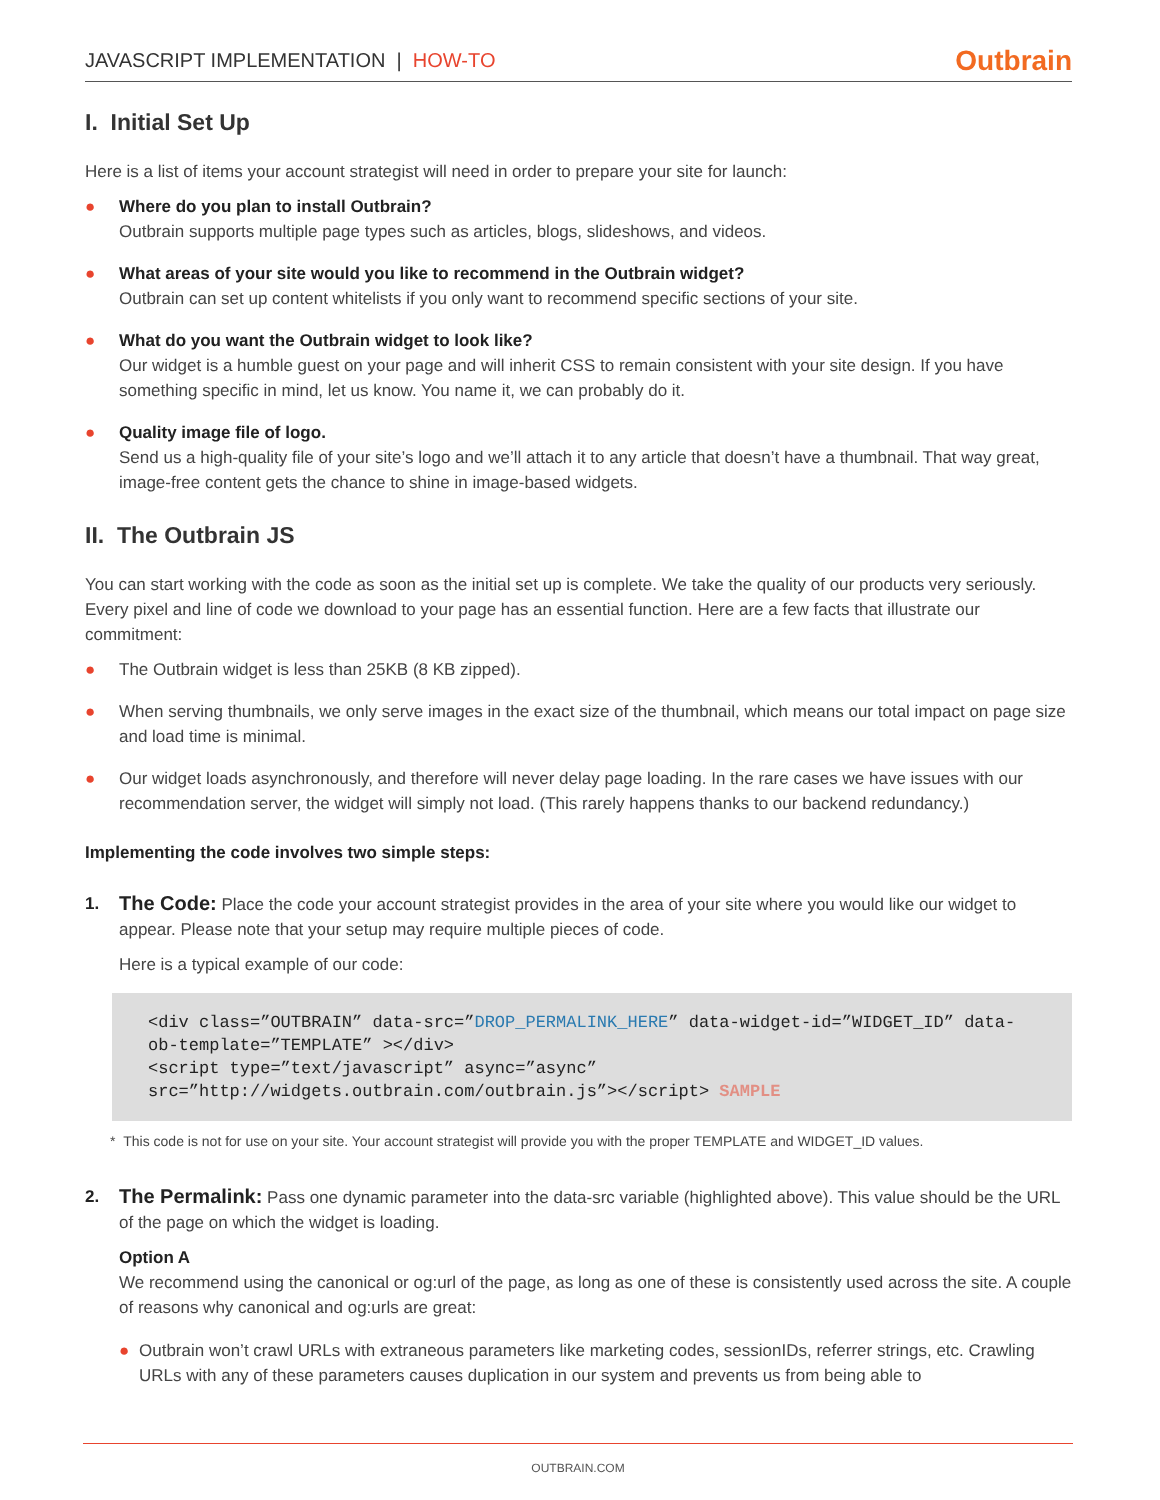JAVASCRIPT IMPLEMENTATION | HOW-TO
Outbrain
I. Initial Set Up
Here is a list of items your account strategist will need in order to prepare your site for launch:
● Where do you plan to install Outbrain?
Outbrain supports multiple page types such as articles, blogs, slideshows, and videos.
● What areas of your site would you like to recommend in the Outbrain widget?
Outbrain can set up content whitelists if you only want to recommend specific sections of your site.
● What do you want the Outbrain widget to look like?
Our widget is a humble guest on your page and will inherit CSS to remain consistent with your site design. If you have something specific in mind, let us know. You name it, we can probably do it.
● Quality image file of logo.
Send us a high-quality file of your site’s logo and we’ll attach it to any article that doesn’t have a thumbnail. That way great, image-free content gets the chance to shine in image-based widgets.
II. The Outbrain JS
You can start working with the code as soon as the initial set up is complete. We take the quality of our products very seriously. Every pixel and line of code we download to your page has an essential function. Here are a few facts that illustrate our commitment:
● The Outbrain widget is less than 25KB (8 KB zipped).
● When serving thumbnails, we only serve images in the exact size of the thumbnail, which means our total impact on page size and load time is minimal.
● Our widget loads asynchronously, and therefore will never delay page loading. In the rare cases we have issues with our recommendation server, the widget will simply not load. (This rarely happens thanks to our backend redundancy.)
Implementing the code involves two simple steps:
1. The Code: Place the code your account strategist provides in the area of your site where you would like our widget to appear. Please note that your setup may require multiple pieces of code.
Here is a typical example of our code:
<div class=”OUTBRAIN” data-src=”DROP_PERMALINK_HERE” data-widget-id=”WIDGET_ID” data-ob-template=”TEMPLATE” ></div>
<script type=”text/javascript” async=”async” src=”http://widgets.outbrain.com/outbrain.js”></script> SAMPLE
* This code is not for use on your site. Your account strategist will provide you with the proper TEMPLATE and WIDGET_ID values.
2. The Permalink: Pass one dynamic parameter into the data-src variable (highlighted above). This value should be the URL of the page on which the widget is loading.
Option A
We recommend using the canonical or og:url of the page, as long as one of these is consistently used across the site. A couple of reasons why canonical and og:urls are great:
● Outbrain won’t crawl URLs with extraneous parameters like marketing codes, sessionIDs, referrer strings, etc. Crawling URLs with any of these parameters causes duplication in our system and prevents us from being able to
OUTBRAIN.COM